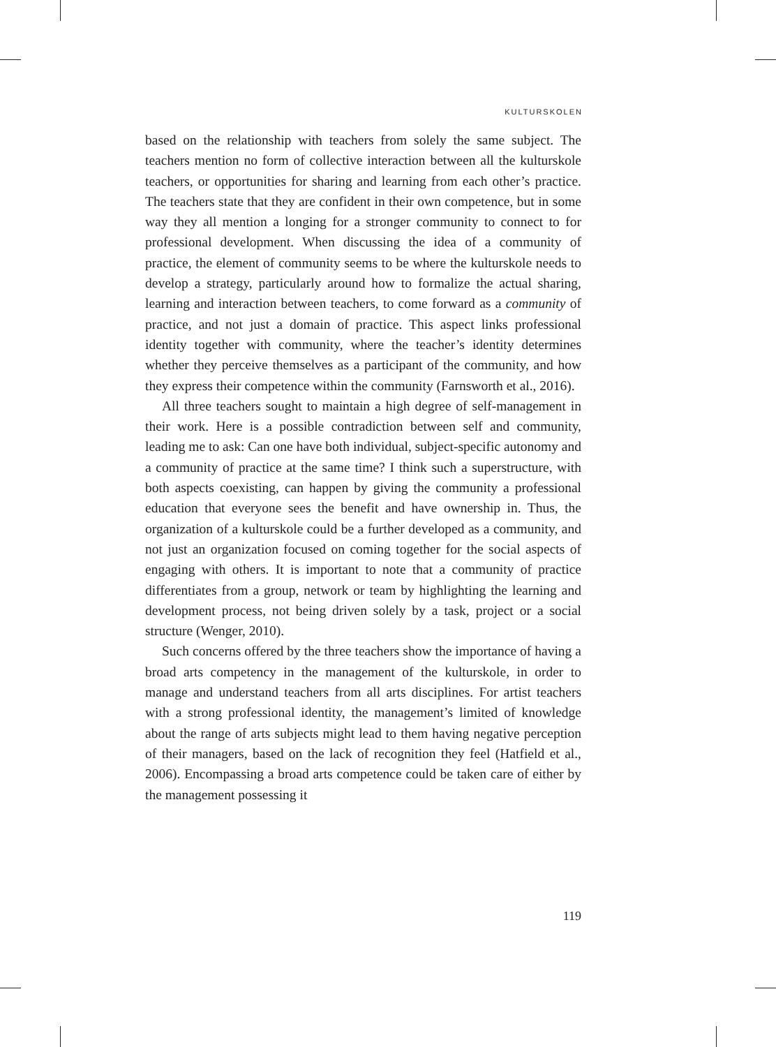KULTURSKOLEN
based on the relationship with teachers from solely the same subject. The teachers mention no form of collective interaction between all the kulturskole teachers, or opportunities for sharing and learning from each other’s practice. The teachers state that they are confident in their own competence, but in some way they all mention a longing for a stronger community to connect to for professional development. When discussing the idea of a community of practice, the element of community seems to be where the kulturskole needs to develop a strategy, particularly around how to formalize the actual sharing, learning and interaction between teachers, to come forward as a community of practice, and not just a domain of practice. This aspect links professional identity together with community, where the teacher’s identity determines whether they perceive themselves as a participant of the community, and how they express their competence within the community (Farnsworth et al., 2016).
All three teachers sought to maintain a high degree of self-management in their work. Here is a possible contradiction between self and community, leading me to ask: Can one have both individual, subject-specific autonomy and a community of practice at the same time? I think such a superstructure, with both aspects coexisting, can happen by giving the community a professional education that everyone sees the benefit and have ownership in. Thus, the organization of a kulturskole could be a further developed as a community, and not just an organization focused on coming together for the social aspects of engaging with others. It is important to note that a community of practice differentiates from a group, network or team by highlighting the learning and development process, not being driven solely by a task, project or a social structure (Wenger, 2010).
Such concerns offered by the three teachers show the importance of having a broad arts competency in the management of the kulturskole, in order to manage and understand teachers from all arts disciplines. For artist teachers with a strong professional identity, the management’s limited of knowledge about the range of arts subjects might lead to them having negative perception of their managers, based on the lack of recognition they feel (Hatfield et al., 2006). Encompassing a broad arts competence could be taken care of either by the management possessing it
119